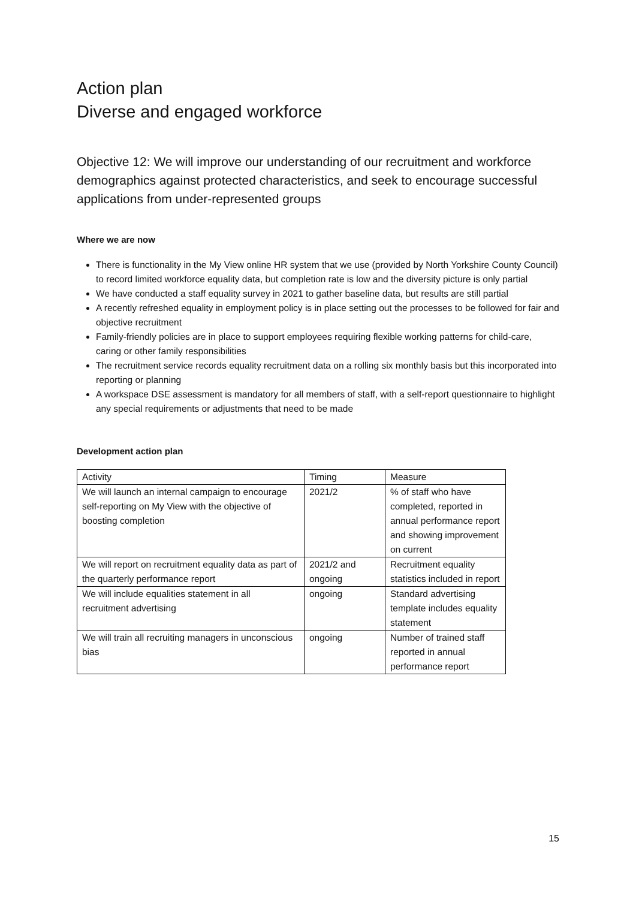Action plan
Diverse and engaged workforce
Objective 12: We will improve our understanding of our recruitment and workforce demographics against protected characteristics, and seek to encourage successful applications from under-represented groups
Where we are now
There is functionality in the My View online HR system that we use (provided by North Yorkshire County Council) to record limited workforce equality data, but completion rate is low and the diversity picture is only partial
We have conducted a staff equality survey in 2021 to gather baseline data, but results are still partial
A recently refreshed equality in employment policy is in place setting out the processes to be followed for fair and objective recruitment
Family-friendly policies are in place to support employees requiring flexible working patterns for child-care, caring or other family responsibilities
The recruitment service records equality recruitment data on a rolling six monthly basis but this incorporated into reporting or planning
A workspace DSE assessment is mandatory for all members of staff, with a self-report questionnaire to highlight any special requirements or adjustments that need to be made
Development action plan
| Activity | Timing | Measure |
| --- | --- | --- |
| We will launch an internal campaign to encourage self-reporting on My View with the objective of boosting completion | 2021/2 | % of staff who have completed, reported in annual performance report and showing improvement on current |
| We will report on recruitment equality data as part of the quarterly performance report | 2021/2 and ongoing | Recruitment equality statistics included in report |
| We will include equalities statement in all recruitment advertising | ongoing | Standard advertising template includes equality statement |
| We will train all recruiting managers in unconscious bias | ongoing | Number of trained staff reported in annual performance report |
15